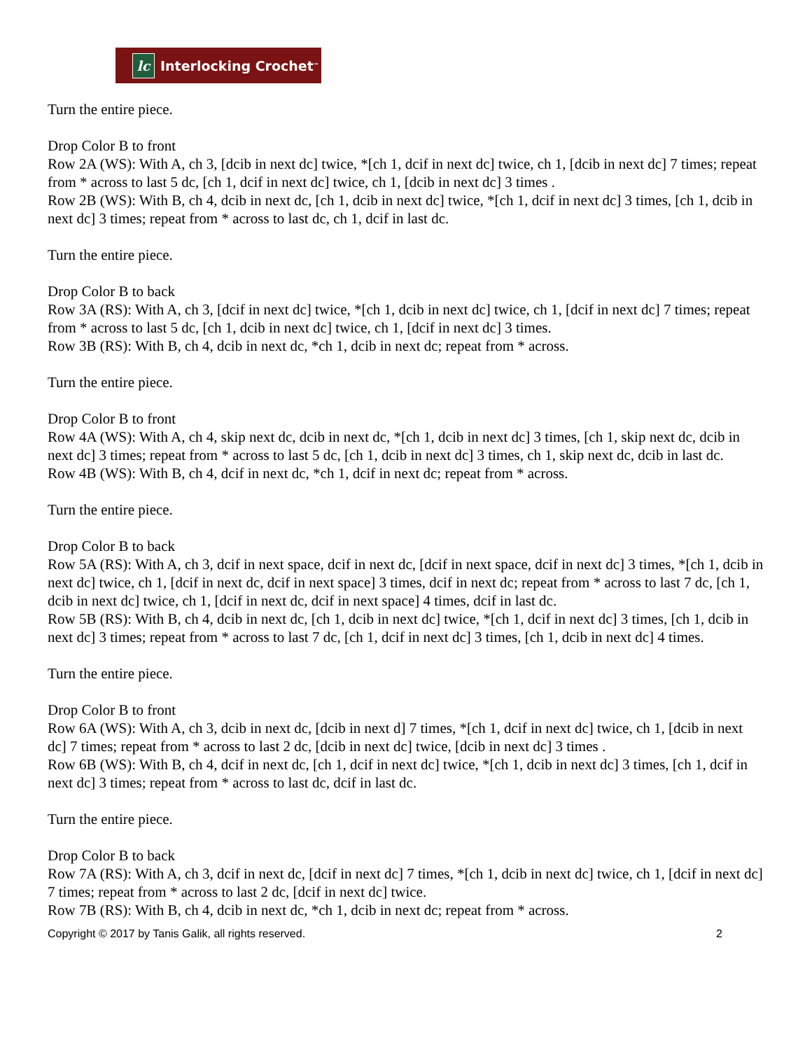lc Interlocking Crochet<sup>™</sup>
Turn the entire piece.
Drop Color B to front
Row 2A (WS): With A, ch 3, [dcib in next dc] twice, *[ch 1, dcif in next dc] twice, ch 1, [dcib in next dc] 7 times; repeat from * across to last 5 dc, [ch 1, dcif in next dc] twice, ch 1, [dcib in next dc] 3 times .
Row 2B (WS): With B, ch 4, dcib in next dc, [ch 1, dcib in next dc] twice, *[ch 1, dcif in next dc] 3 times, [ch 1, dcib in next dc] 3 times; repeat from * across to last dc, ch 1, dcif in last dc.
Turn the entire piece.
Drop Color B to back
Row 3A (RS): With A, ch 3, [dcif in next dc] twice, *[ch 1, dcib in next dc] twice, ch 1, [dcif in next dc] 7 times; repeat from * across to last 5 dc, [ch 1, dcib in next dc] twice, ch 1, [dcif in next dc] 3 times.
Row 3B (RS): With B, ch 4, dcib in next dc, *ch 1, dcib in next dc; repeat from * across.
Turn the entire piece.
Drop Color B to front
Row 4A (WS): With A, ch 4, skip next dc, dcib in next dc, *[ch 1, dcib in next dc] 3 times, [ch 1, skip next dc, dcib in next dc] 3 times; repeat from * across to last 5 dc, [ch 1, dcib in next dc] 3 times, ch 1, skip next dc, dcib in last dc.
Row 4B (WS): With B, ch 4, dcif in next dc, *ch 1, dcif in next dc; repeat from * across.
Turn the entire piece.
Drop Color B to back
Row 5A (RS): With A, ch 3, dcif in next space, dcif in next dc, [dcif in next space, dcif in next dc] 3 times, *[ch 1, dcib in next dc] twice, ch 1, [dcif in next dc, dcif in next space] 3 times, dcif in next dc; repeat from * across to last 7 dc, [ch 1, dcib in next dc] twice, ch 1, [dcif in next dc, dcif in next space] 4 times, dcif in last dc.
Row 5B (RS): With B, ch 4, dcib in next dc, [ch 1, dcib in next dc] twice, *[ch 1, dcif in next dc] 3 times, [ch 1, dcib in next dc] 3 times; repeat from * across to last 7 dc, [ch 1, dcif in next dc] 3 times, [ch 1, dcib in next dc] 4 times.
Turn the entire piece.
Drop Color B to front
Row 6A (WS): With A, ch 3, dcib in next dc, [dcib in next d] 7 times, *[ch 1, dcif in next dc] twice, ch 1, [dcib in next dc] 7 times; repeat from * across to last 2 dc, [dcib in next dc] twice, [dcib in next dc] 3 times .
Row 6B (WS): With B, ch 4, dcif in next dc, [ch 1, dcif in next dc] twice, *[ch 1, dcib in next dc] 3 times, [ch 1, dcif in next dc] 3 times; repeat from * across to last dc, dcif in last dc.
Turn the entire piece.
Drop Color B to back
Row 7A (RS): With A, ch 3, dcif in next dc, [dcif in next dc] 7 times, *[ch 1, dcib in next dc] twice, ch 1, [dcif in next dc] 7 times; repeat from * across to last 2 dc, [dcif in next dc] twice.
Row 7B (RS): With B, ch 4, dcib in next dc, *ch 1, dcib in next dc; repeat from * across.
Copyright © 2017 by Tanis Galik, all rights reserved. 2